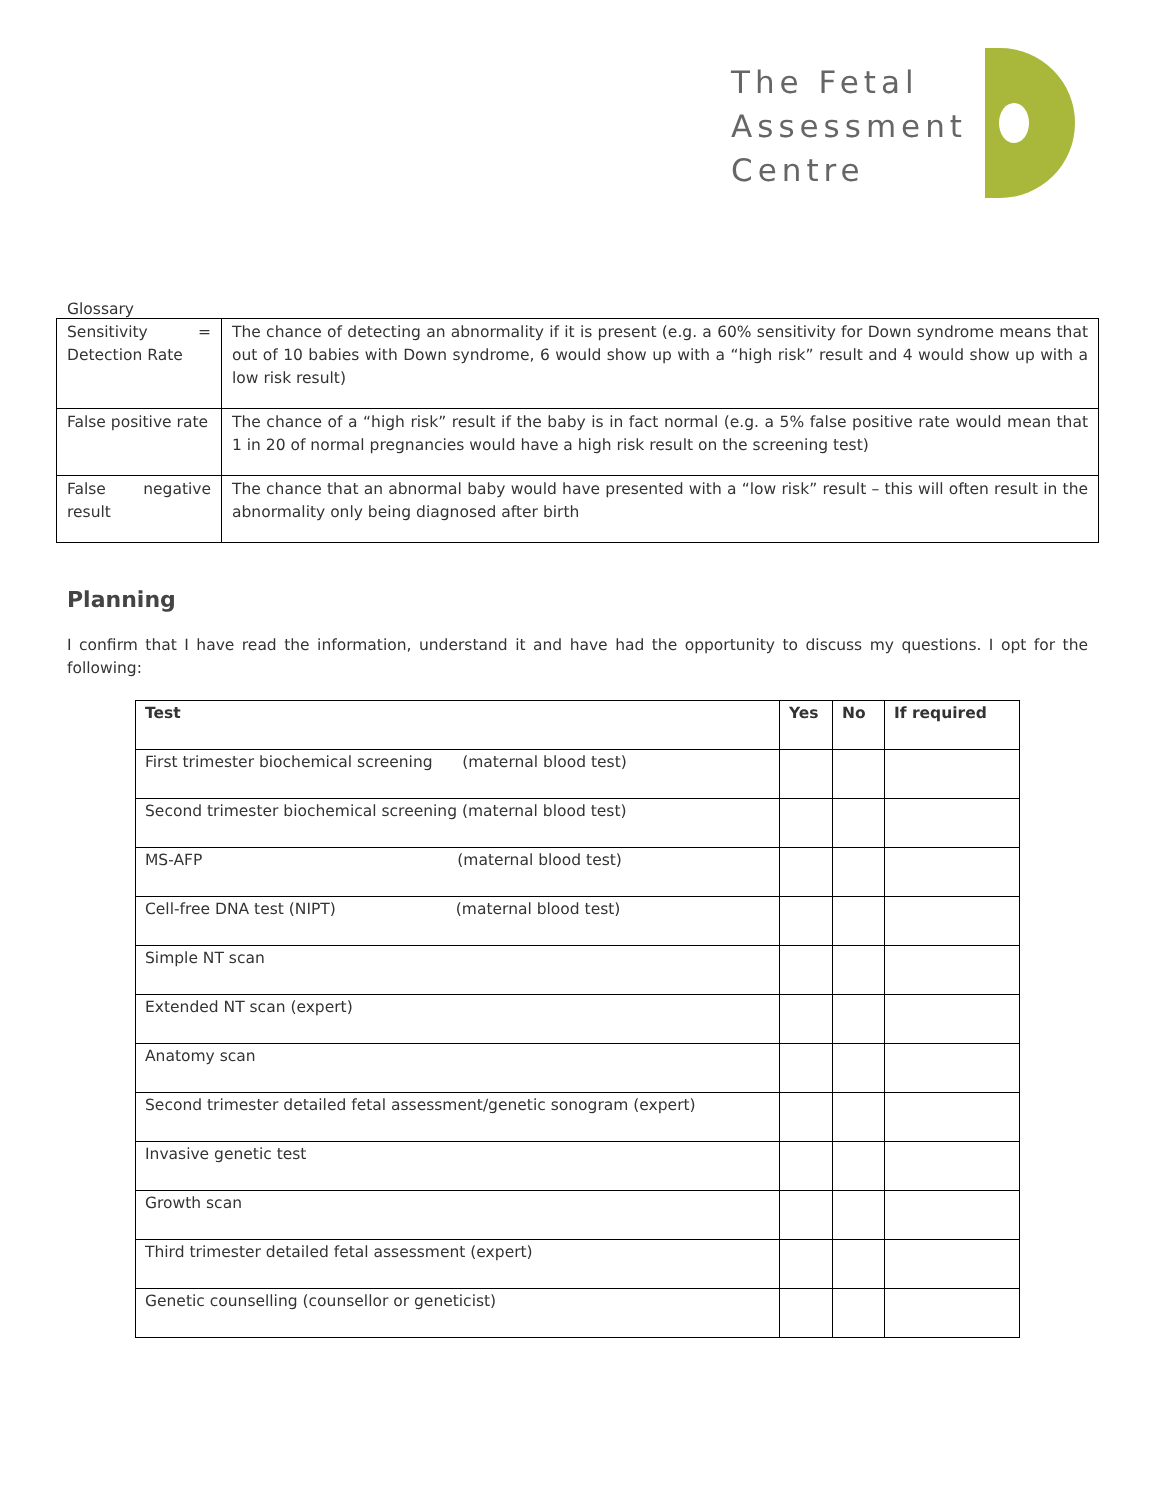The Fetal
Assessment
Centre
Glossary
| Sensitivity = Detection Rate | The chance of detecting an abnormality if it is present (e.g. a 60% sensitivity for Down syndrome means that out of 10 babies with Down syndrome, 6 would show up with a “high risk” result and 4 would show up with a low risk result) |
| False positive rate | The chance of a “high risk” result if the baby is in fact normal (e.g. a 5% false positive rate would mean that 1 in 20 of normal pregnancies would have a high risk result on the screening test) |
| False negative result | The chance that an abnormal baby would have presented with a “low risk” result – this will often result in the abnormality only being diagnosed after birth |
Planning
I confirm that I have read the information, understand it and have had the opportunity to discuss my questions. I opt for the following:
| Test | Yes | No | If required |
| --- | --- | --- | --- |
| First trimester biochemical screening (maternal blood test) | | | |
| Second trimester biochemical screening (maternal blood test) | | | |
| MS-AFP (maternal blood test) | | | |
| Cell-free DNA test (NIPT) (maternal blood test) | | | |
| Simple NT scan | | | |
| Extended NT scan (expert) | | | |
| Anatomy scan | | | |
| Second trimester detailed fetal assessment/genetic sonogram (expert) | | | |
| Invasive genetic test | | | |
| Growth scan | | | |
| Third trimester detailed fetal assessment (expert) | | | |
| Genetic counselling (counsellor or geneticist) | | | |